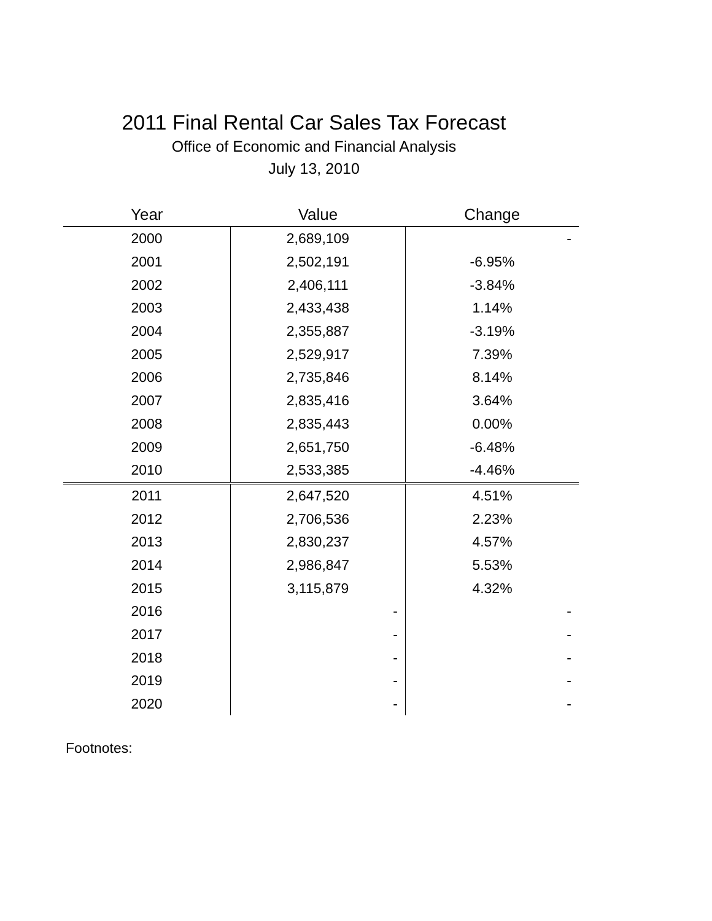2011 Final Rental Car Sales Tax Forecast
Office of Economic and Financial Analysis
July 13, 2010
| Year | Value | Change |
| --- | --- | --- |
| 2000 | 2,689,109 | - |
| 2001 | 2,502,191 | -6.95% |
| 2002 | 2,406,111 | -3.84% |
| 2003 | 2,433,438 | 1.14% |
| 2004 | 2,355,887 | -3.19% |
| 2005 | 2,529,917 | 7.39% |
| 2006 | 2,735,846 | 8.14% |
| 2007 | 2,835,416 | 3.64% |
| 2008 | 2,835,443 | 0.00% |
| 2009 | 2,651,750 | -6.48% |
| 2010 | 2,533,385 | -4.46% |
| 2011 | 2,647,520 | 4.51% |
| 2012 | 2,706,536 | 2.23% |
| 2013 | 2,830,237 | 4.57% |
| 2014 | 2,986,847 | 5.53% |
| 2015 | 3,115,879 | 4.32% |
| 2016 | - | - |
| 2017 | - | - |
| 2018 | - | - |
| 2019 | - | - |
| 2020 | - | - |
Footnotes: